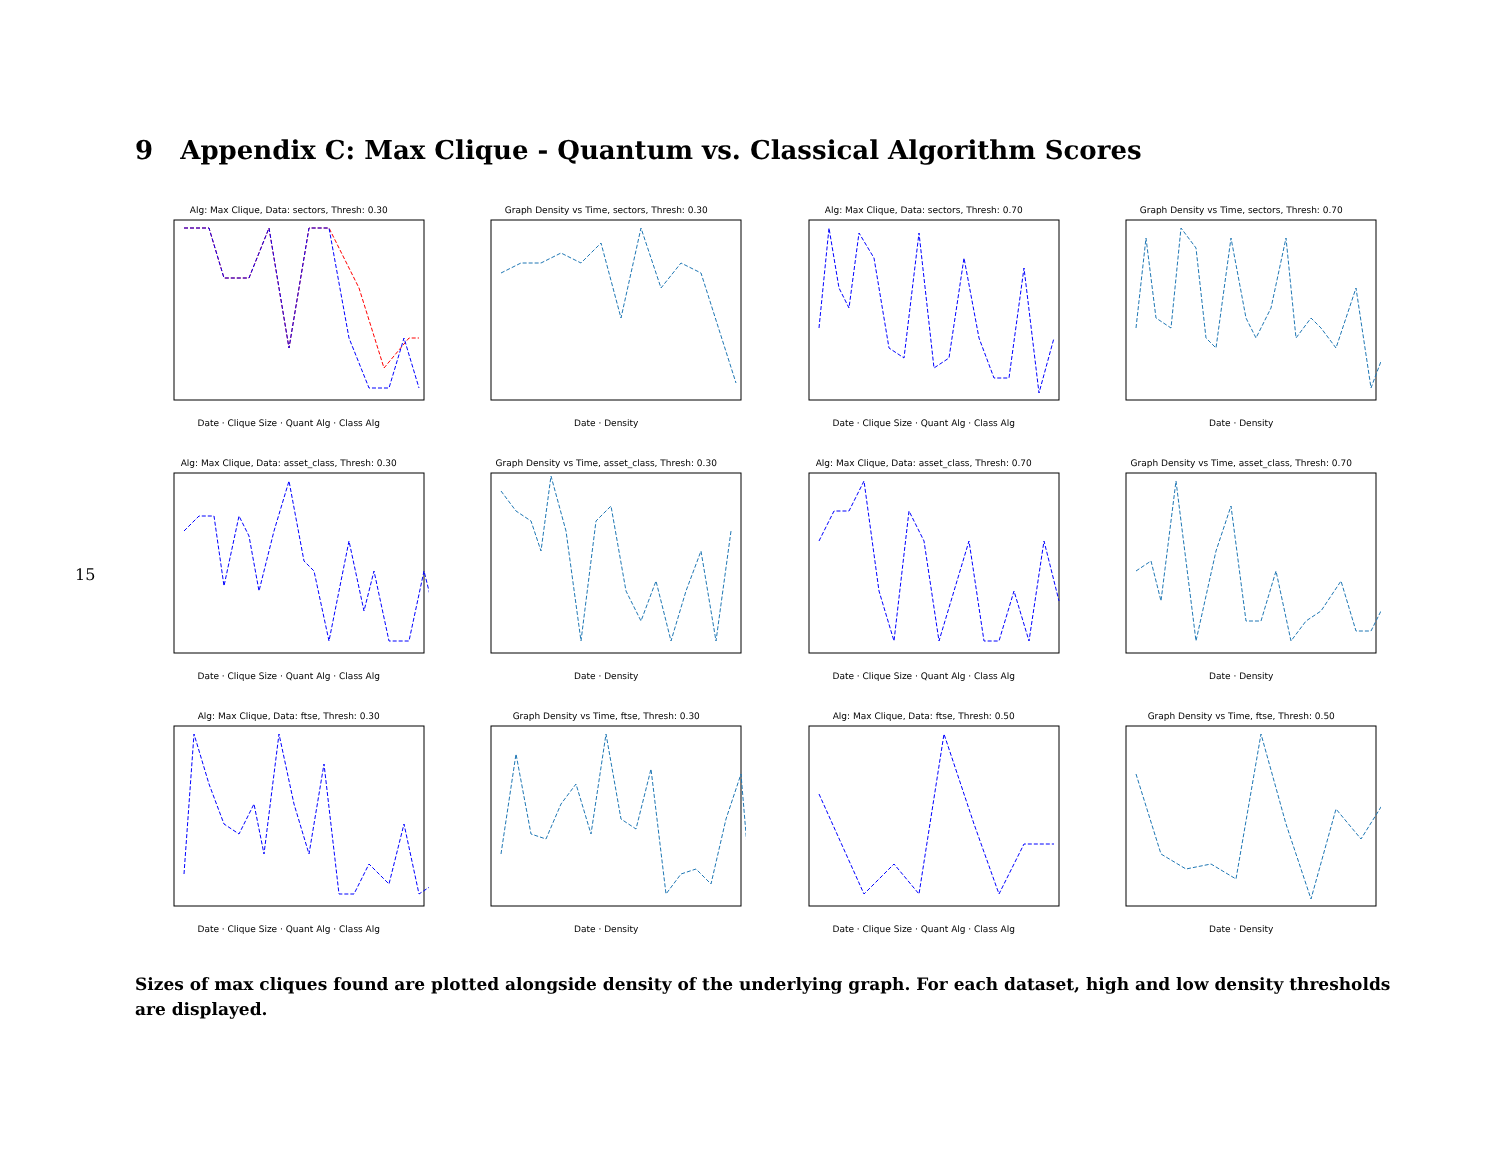9 Appendix C: Max Clique - Quantum vs. Classical Algorithm Scores
15
Alg: Max Clique, Data: sectors, Thresh: 0.30
Date · Clique Size · Quant Alg · Class Alg
Graph Density vs Time, sectors, Thresh: 0.30
Date · Density
Alg: Max Clique, Data: sectors, Thresh: 0.70
Date · Clique Size · Quant Alg · Class Alg
Graph Density vs Time, sectors, Thresh: 0.70
Date · Density
Alg: Max Clique, Data: asset_class, Thresh: 0.30
Date · Clique Size · Quant Alg · Class Alg
Graph Density vs Time, asset_class, Thresh: 0.30
Date · Density
Alg: Max Clique, Data: asset_class, Thresh: 0.70
Date · Clique Size · Quant Alg · Class Alg
Graph Density vs Time, asset_class, Thresh: 0.70
Date · Density
Alg: Max Clique, Data: ftse, Thresh: 0.30
Date · Clique Size · Quant Alg · Class Alg
Graph Density vs Time, ftse, Thresh: 0.30
Date · Density
Alg: Max Clique, Data: ftse, Thresh: 0.50
Date · Clique Size · Quant Alg · Class Alg
Graph Density vs Time, ftse, Thresh: 0.50
Date · Density
Sizes of max cliques found are plotted alongside density of the underlying graph. For each dataset, high and low density thresholds are displayed.